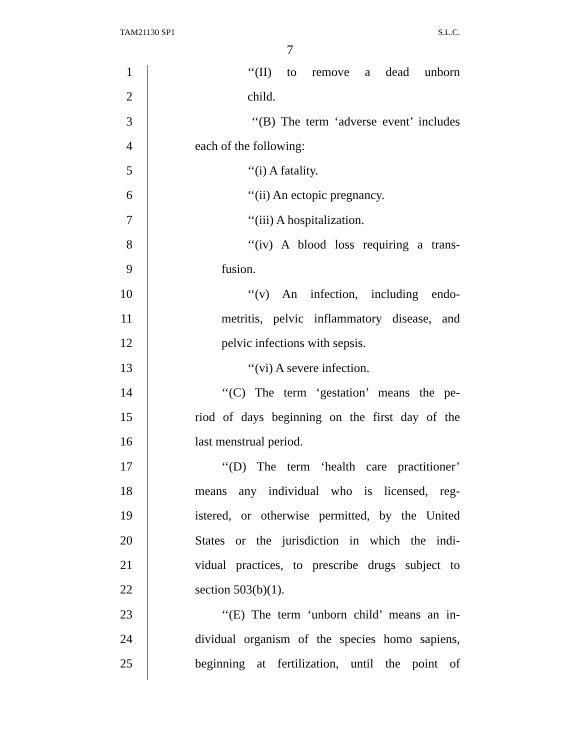TAM21130 SP1 S.L.C.
7
1 ‘‘(II) to remove a dead unborn
2 child.
3 ‘‘(B) The term ‘adverse event’ includes
4 each of the following:
5 ‘‘(i) A fatality.
6 ‘‘(ii) An ectopic pregnancy.
7 ‘‘(iii) A hospitalization.
8 ‘‘(iv) A blood loss requiring a trans-
9 fusion.
10 ‘‘(v) An infection, including endo-
11 metritis, pelvic inflammatory disease, and
12 pelvic infections with sepsis.
13 ‘‘(vi) A severe infection.
14 ‘‘(C) The term ‘gestation’ means the pe-
15 riod of days beginning on the first day of the
16 last menstrual period.
17 ‘‘(D) The term ‘health care practitioner’
18 means any individual who is licensed, reg-
19 istered, or otherwise permitted, by the United
20 States or the jurisdiction in which the indi-
21 vidual practices, to prescribe drugs subject to
22 section 503(b)(1).
23 ‘‘(E) The term ‘unborn child’ means an in-
24 dividual organism of the species homo sapiens,
25 beginning at fertilization, until the point of